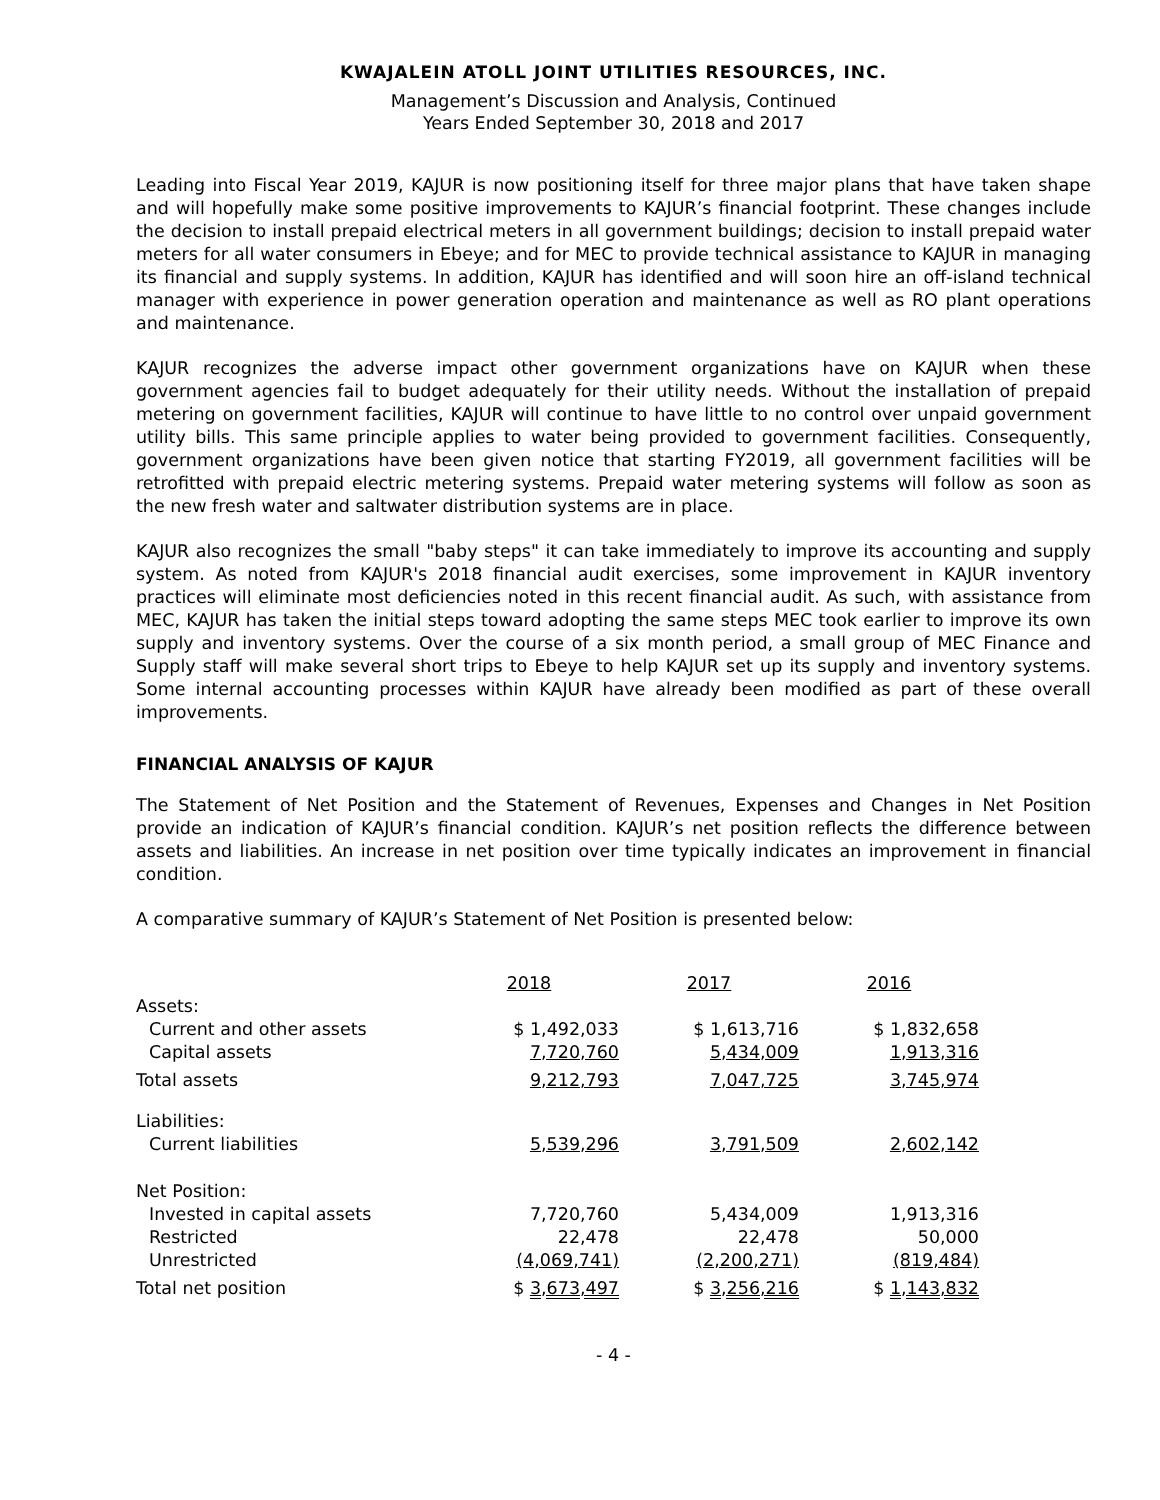KWAJALEIN ATOLL JOINT UTILITIES RESOURCES, INC.
Management’s Discussion and Analysis, Continued
Years Ended September 30, 2018 and 2017
Leading into Fiscal Year 2019, KAJUR is now positioning itself for three major plans that have taken shape and will hopefully make some positive improvements to KAJUR’s financial footprint. These changes include the decision to install prepaid electrical meters in all government buildings; decision to install prepaid water meters for all water consumers in Ebeye; and for MEC to provide technical assistance to KAJUR in managing its financial and supply systems. In addition, KAJUR has identified and will soon hire an off-island technical manager with experience in power generation operation and maintenance as well as RO plant operations and maintenance.
KAJUR recognizes the adverse impact other government organizations have on KAJUR when these government agencies fail to budget adequately for their utility needs. Without the installation of prepaid metering on government facilities, KAJUR will continue to have little to no control over unpaid government utility bills. This same principle applies to water being provided to government facilities. Consequently, government organizations have been given notice that starting FY2019, all government facilities will be retrofitted with prepaid electric metering systems. Prepaid water metering systems will follow as soon as the new fresh water and saltwater distribution systems are in place.
KAJUR also recognizes the small "baby steps" it can take immediately to improve its accounting and supply system. As noted from KAJUR's 2018 financial audit exercises, some improvement in KAJUR inventory practices will eliminate most deficiencies noted in this recent financial audit. As such, with assistance from MEC, KAJUR has taken the initial steps toward adopting the same steps MEC took earlier to improve its own supply and inventory systems. Over the course of a six month period, a small group of MEC Finance and Supply staff will make several short trips to Ebeye to help KAJUR set up its supply and inventory systems. Some internal accounting processes within KAJUR have already been modified as part of these overall improvements.
FINANCIAL ANALYSIS OF KAJUR
The Statement of Net Position and the Statement of Revenues, Expenses and Changes in Net Position provide an indication of KAJUR’s financial condition. KAJUR’s net position reflects the difference between assets and liabilities. An increase in net position over time typically indicates an improvement in financial condition.
A comparative summary of KAJUR’s Statement of Net Position is presented below:
| | 2018 | 2017 | 2016 |
| --- | --- | --- | --- |
| Assets: | | | |
| Current and other assets | $ 1,492,033 | $ 1,613,716 | $ 1,832,658 |
| Capital assets | 7,720,760 | 5,434,009 | 1,913,316 |
| Total assets | 9,212,793 | 7,047,725 | 3,745,974 |
| Liabilities: | | | |
| Current liabilities | 5,539,296 | 3,791,509 | 2,602,142 |
| Net Position: | | | |
| Invested in capital assets | 7,720,760 | 5,434,009 | 1,913,316 |
| Restricted | 22,478 | 22,478 | 50,000 |
| Unrestricted | (4,069,741) | (2,200,271) | (819,484) |
| Total net position | $ 3,673,497 | $ 3,256,216 | $ 1,143,832 |
- 4 -